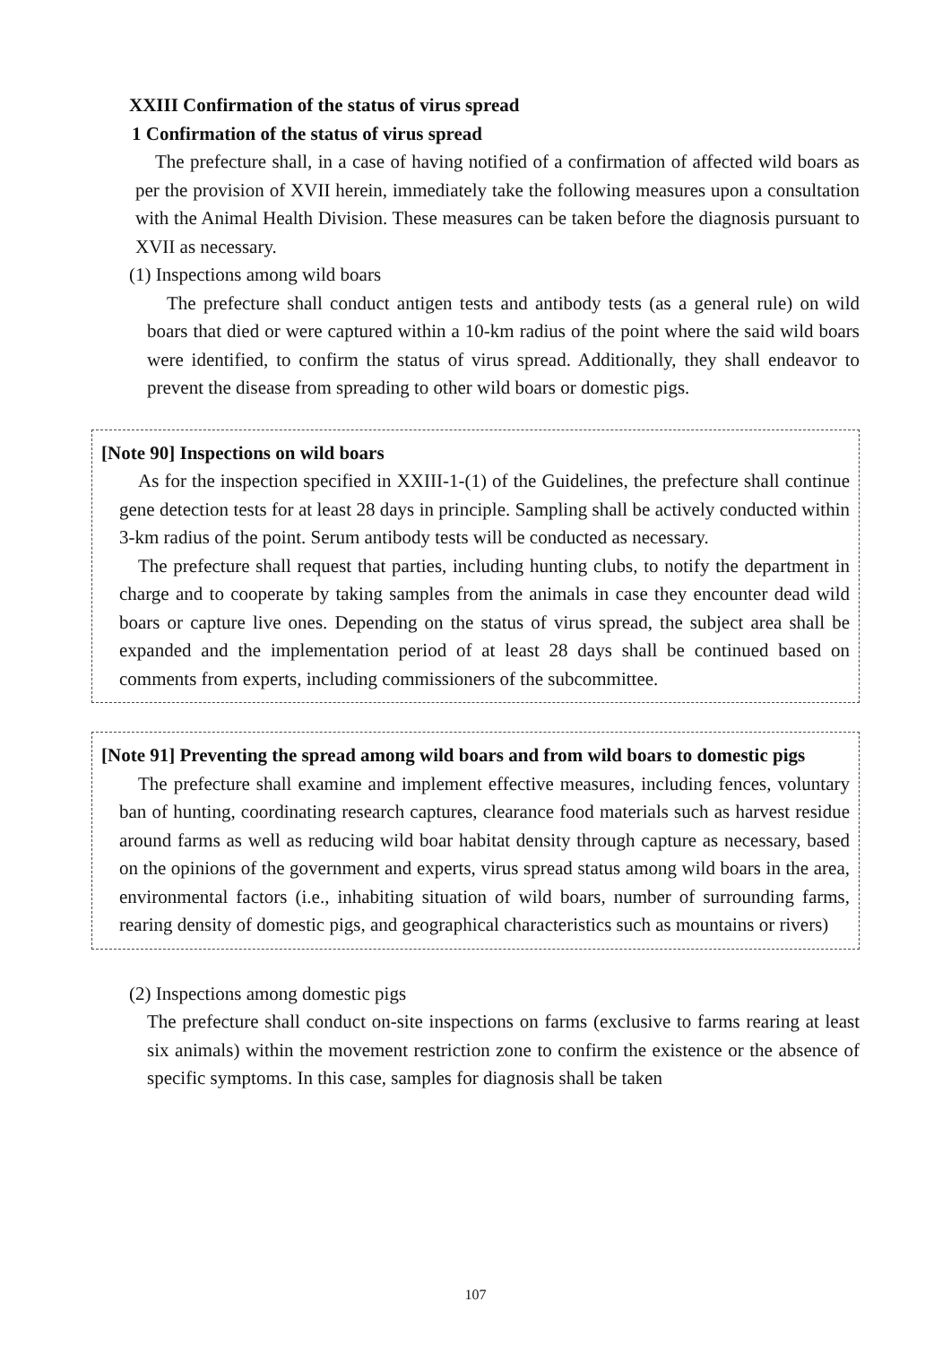XXIII Confirmation of the status of virus spread
1 Confirmation of the status of virus spread
The prefecture shall, in a case of having notified of a confirmation of affected wild boars as per the provision of XVII herein, immediately take the following measures upon a consultation with the Animal Health Division. These measures can be taken before the diagnosis pursuant to XVII as necessary.
(1) Inspections among wild boars
The prefecture shall conduct antigen tests and antibody tests (as a general rule) on wild boars that died or were captured within a 10-km radius of the point where the said wild boars were identified, to confirm the status of virus spread. Additionally, they shall endeavor to prevent the disease from spreading to other wild boars or domestic pigs.
[Note 90] Inspections on wild boars
As for the inspection specified in XXIII-1-(1) of the Guidelines, the prefecture shall continue gene detection tests for at least 28 days in principle. Sampling shall be actively conducted within 3-km radius of the point. Serum antibody tests will be conducted as necessary.
The prefecture shall request that parties, including hunting clubs, to notify the department in charge and to cooperate by taking samples from the animals in case they encounter dead wild boars or capture live ones. Depending on the status of virus spread, the subject area shall be expanded and the implementation period of at least 28 days shall be continued based on comments from experts, including commissioners of the subcommittee.
[Note 91] Preventing the spread among wild boars and from wild boars to domestic pigs
The prefecture shall examine and implement effective measures, including fences, voluntary ban of hunting, coordinating research captures, clearance food materials such as harvest residue around farms as well as reducing wild boar habitat density through capture as necessary, based on the opinions of the government and experts, virus spread status among wild boars in the area, environmental factors (i.e., inhabiting situation of wild boars, number of surrounding farms, rearing density of domestic pigs, and geographical characteristics such as mountains or rivers)
(2) Inspections among domestic pigs
The prefecture shall conduct on-site inspections on farms (exclusive to farms rearing at least six animals) within the movement restriction zone to confirm the existence or the absence of specific symptoms. In this case, samples for diagnosis shall be taken
107